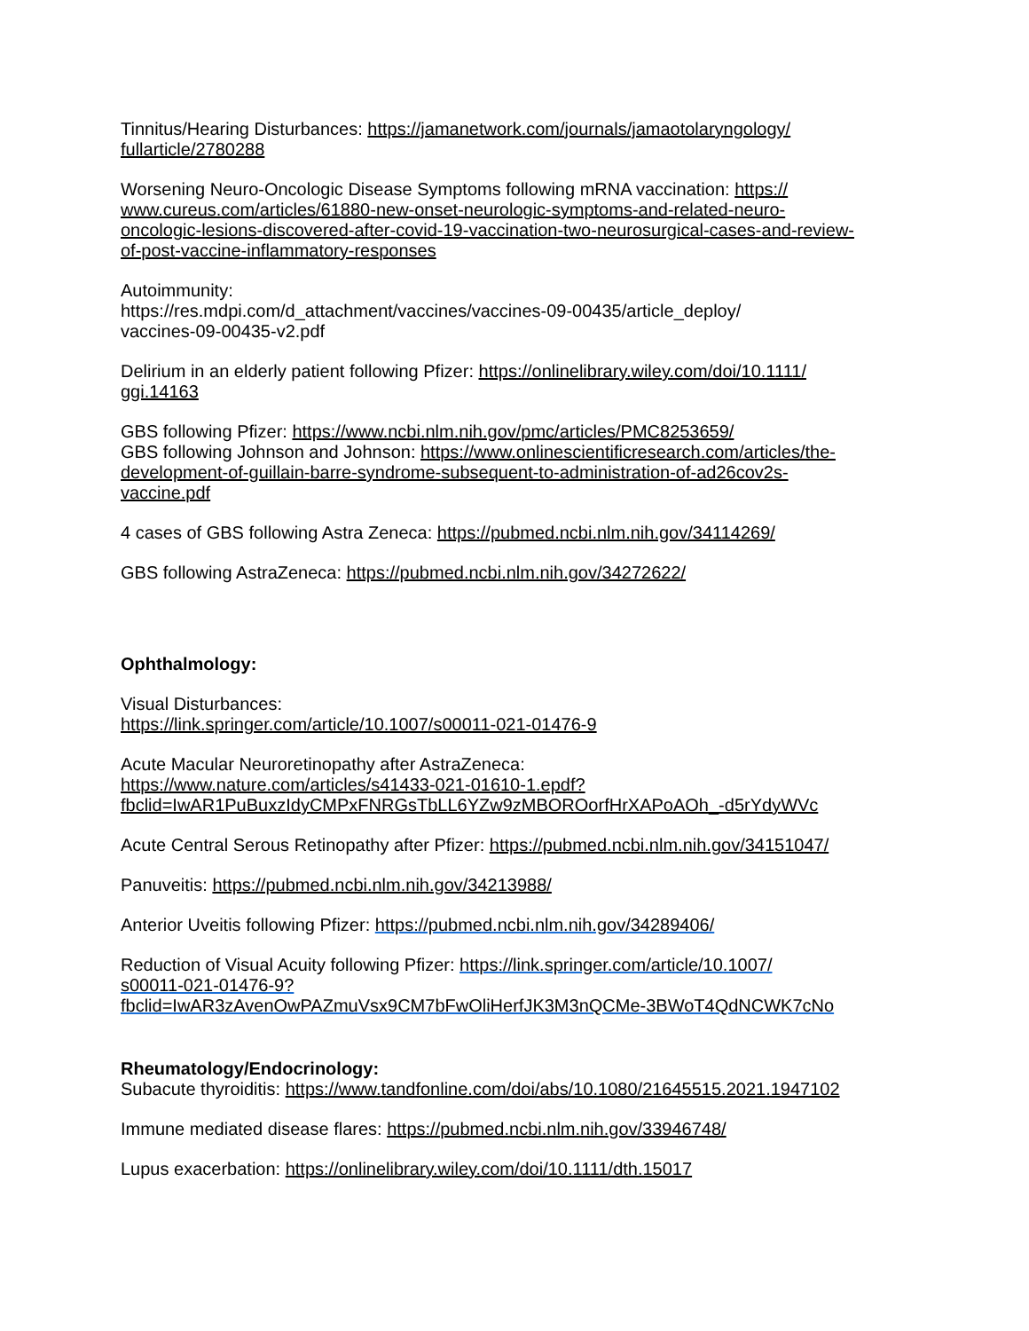Tinnitus/Hearing Disturbances: https://jamanetwork.com/journals/jamaotolaryngology/
fullarticle/2780288
Worsening Neuro-Oncologic Disease Symptoms following mRNA vaccination: https://
www.cureus.com/articles/61880-new-onset-neurologic-symptoms-and-related-neuro-
oncologic-lesions-discovered-after-covid-19-vaccination-two-neurosurgical-cases-and-review-
of-post-vaccine-inflammatory-responses
Autoimmunity:
https://res.mdpi.com/d_attachment/vaccines/vaccines-09-00435/article_deploy/
vaccines-09-00435-v2.pdf
Delirium in an elderly patient following Pfizer: https://onlinelibrary.wiley.com/doi/10.1111/
ggi.14163
GBS following Pfizer: https://www.ncbi.nlm.nih.gov/pmc/articles/PMC8253659/
GBS following Johnson and Johnson: https://www.onlinescientificresearch.com/articles/the-
development-of-guillain-barre-syndrome-subsequent-to-administration-of-ad26cov2s-
vaccine.pdf
4 cases of GBS following Astra Zeneca: https://pubmed.ncbi.nlm.nih.gov/34114269/
GBS following AstraZeneca: https://pubmed.ncbi.nlm.nih.gov/34272622/
Ophthalmology:
Visual Disturbances:
https://link.springer.com/article/10.1007/s00011-021-01476-9
Acute Macular Neuroretinopathy after AstraZeneca:
https://www.nature.com/articles/s41433-021-01610-1.epdf?
fbclid=IwAR1PuBuxzIdyCMPxFNRGsTbLL6YZw9zMBOROorfHrXAPoAOh_-d5rYdyWVc
Acute Central Serous Retinopathy after Pfizer: https://pubmed.ncbi.nlm.nih.gov/34151047/
Panuveitis: https://pubmed.ncbi.nlm.nih.gov/34213988/
Anterior Uveitis following Pfizer: https://pubmed.ncbi.nlm.nih.gov/34289406/
Reduction of Visual Acuity following Pfizer: https://link.springer.com/article/10.1007/
s00011-021-01476-9?
fbclid=IwAR3zAvenOwPAZmuVsx9CM7bFwOliHerfJK3M3nQCMe-3BWoT4QdNCWK7cNo
Rheumatology/Endocrinology:
Subacute thyroiditis: https://www.tandfonline.com/doi/abs/10.1080/21645515.2021.1947102
Immune mediated disease flares: https://pubmed.ncbi.nlm.nih.gov/33946748/
Lupus exacerbation: https://onlinelibrary.wiley.com/doi/10.1111/dth.15017